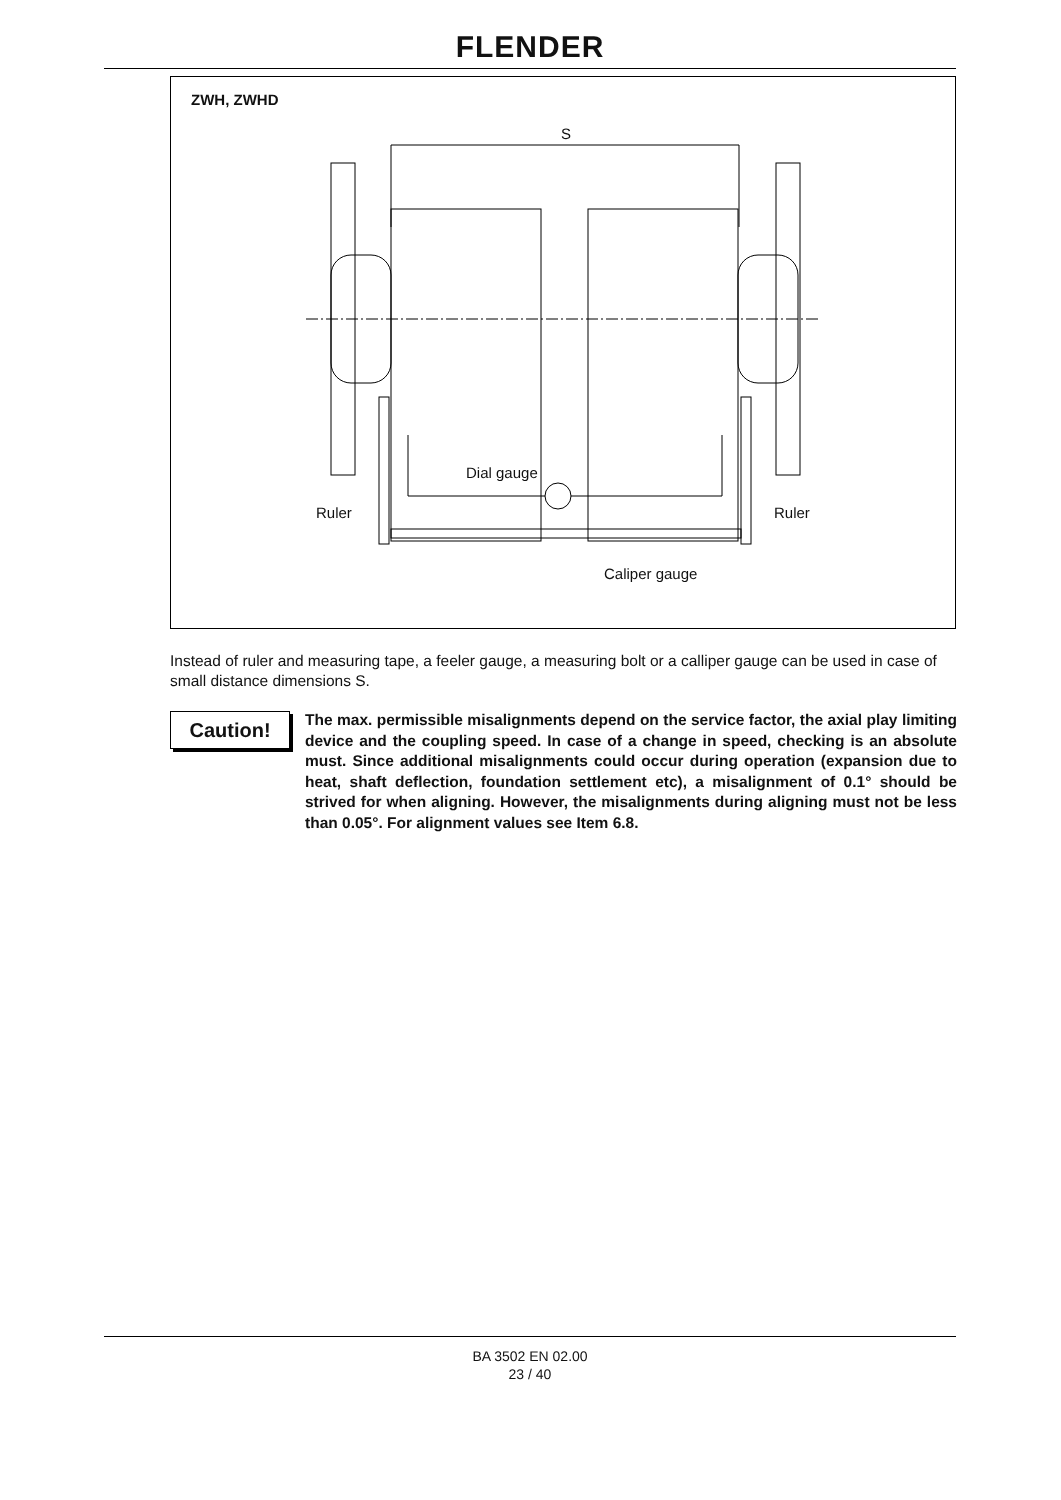FLENDER
ZWH, ZWHD
S
Dial gauge
Ruler Ruler
Caliper gauge
Instead of ruler and measuring tape, a feeler gauge, a measuring bolt or a calliper gauge can be used in case of small distance dimensions S.
Caution!
The max. permissible misalignments depend on the service factor, the axial play limiting device and the coupling speed. In case of a change in speed, checking is an absolute must. Since additional misalignments could occur during operation (expansion due to heat, shaft deflection, foundation settlement etc), a misalignment of 0.1° should be strived for when aligning. However, the misalignments during aligning must not be less than 0.05°. For alignment values see Item 6.8.
BA 3502 EN 02.00
23 / 40